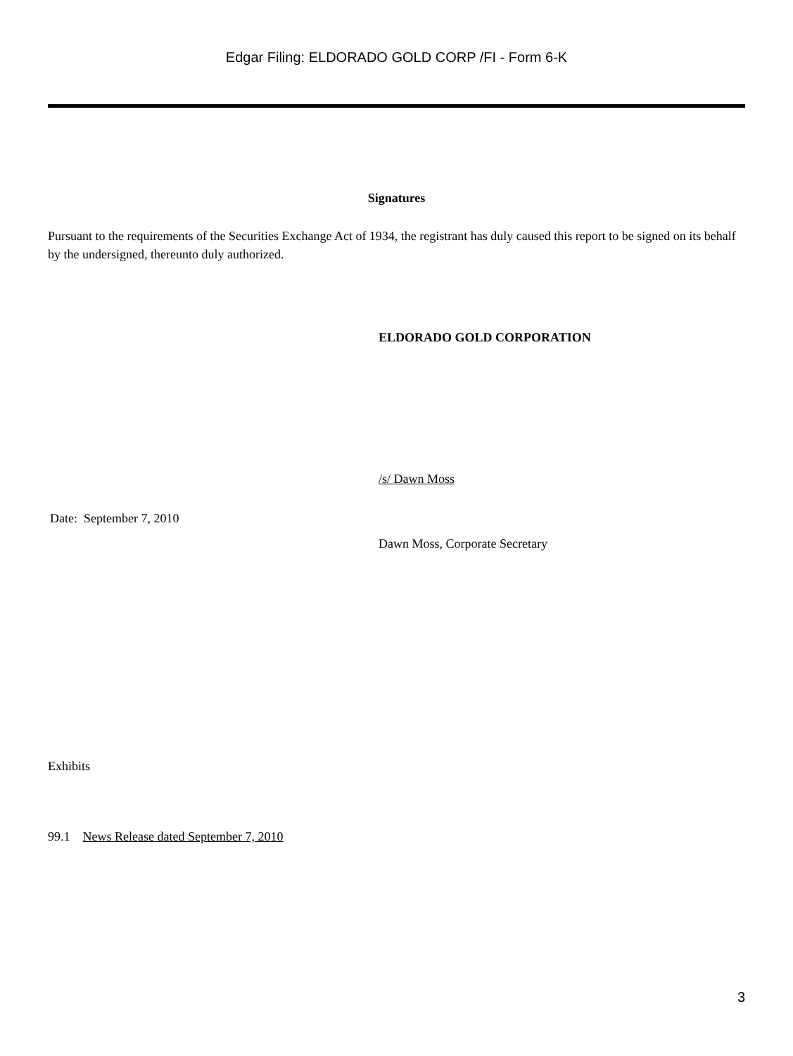Edgar Filing: ELDORADO GOLD CORP /FI - Form 6-K
Signatures
Pursuant to the requirements of the Securities Exchange Act of 1934, the registrant has duly caused this report to be signed on its behalf by the undersigned, thereunto duly authorized.
ELDORADO GOLD CORPORATION
/s/ Dawn Moss
Date: September 7, 2010
Dawn Moss, Corporate Secretary
Exhibits
99.1 News Release dated September 7, 2010
3